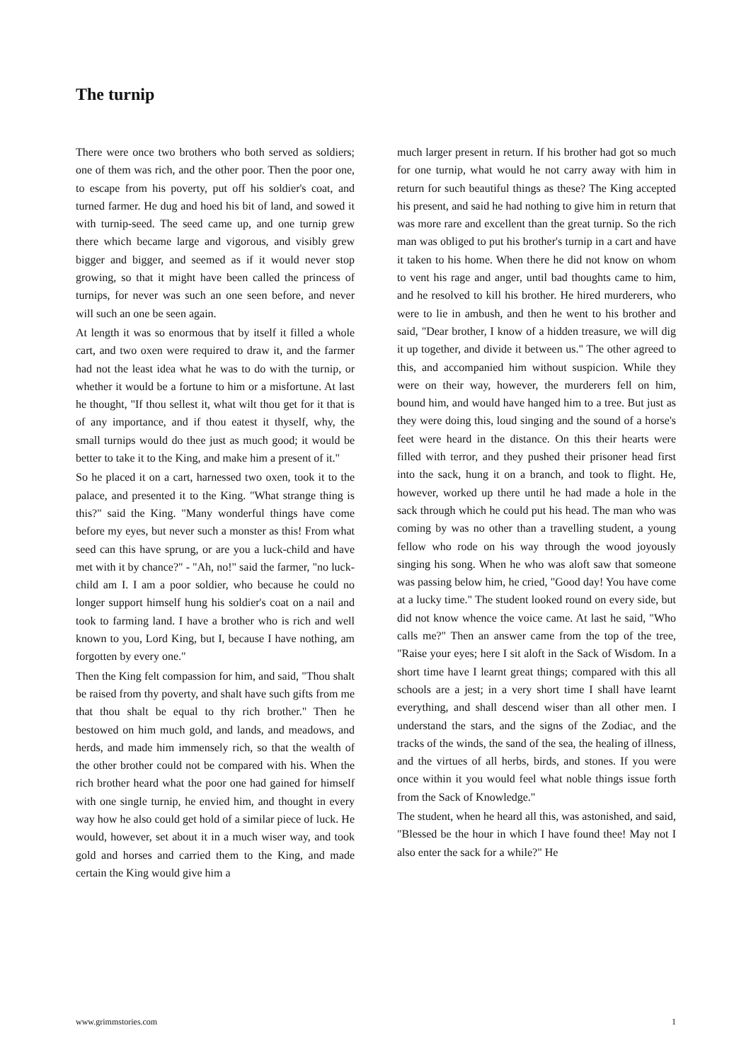The turnip
There were once two brothers who both served as soldiers; one of them was rich, and the other poor. Then the poor one, to escape from his poverty, put off his soldier's coat, and turned farmer. He dug and hoed his bit of land, and sowed it with turnip-seed. The seed came up, and one turnip grew there which became large and vigorous, and visibly grew bigger and bigger, and seemed as if it would never stop growing, so that it might have been called the princess of turnips, for never was such an one seen before, and never will such an one be seen again.
At length it was so enormous that by itself it filled a whole cart, and two oxen were required to draw it, and the farmer had not the least idea what he was to do with the turnip, or whether it would be a fortune to him or a misfortune. At last he thought, "If thou sellest it, what wilt thou get for it that is of any importance, and if thou eatest it thyself, why, the small turnips would do thee just as much good; it would be better to take it to the King, and make him a present of it."
So he placed it on a cart, harnessed two oxen, took it to the palace, and presented it to the King. "What strange thing is this?" said the King. "Many wonderful things have come before my eyes, but never such a monster as this! From what seed can this have sprung, or are you a luck-child and have met with it by chance?" - "Ah, no!" said the farmer, "no luck-child am I. I am a poor soldier, who because he could no longer support himself hung his soldier's coat on a nail and took to farming land. I have a brother who is rich and well known to you, Lord King, but I, because I have nothing, am forgotten by every one."
Then the King felt compassion for him, and said, "Thou shalt be raised from thy poverty, and shalt have such gifts from me that thou shalt be equal to thy rich brother." Then he bestowed on him much gold, and lands, and meadows, and herds, and made him immensely rich, so that the wealth of the other brother could not be compared with his. When the rich brother heard what the poor one had gained for himself with one single turnip, he envied him, and thought in every way how he also could get hold of a similar piece of luck. He would, however, set about it in a much wiser way, and took gold and horses and carried them to the King, and made certain the King would give him a
much larger present in return. If his brother had got so much for one turnip, what would he not carry away with him in return for such beautiful things as these? The King accepted his present, and said he had nothing to give him in return that was more rare and excellent than the great turnip. So the rich man was obliged to put his brother's turnip in a cart and have it taken to his home. When there he did not know on whom to vent his rage and anger, until bad thoughts came to him, and he resolved to kill his brother. He hired murderers, who were to lie in ambush, and then he went to his brother and said, "Dear brother, I know of a hidden treasure, we will dig it up together, and divide it between us." The other agreed to this, and accompanied him without suspicion. While they were on their way, however, the murderers fell on him, bound him, and would have hanged him to a tree. But just as they were doing this, loud singing and the sound of a horse's feet were heard in the distance. On this their hearts were filled with terror, and they pushed their prisoner head first into the sack, hung it on a branch, and took to flight. He, however, worked up there until he had made a hole in the sack through which he could put his head. The man who was coming by was no other than a travelling student, a young fellow who rode on his way through the wood joyously singing his song. When he who was aloft saw that someone was passing below him, he cried, "Good day! You have come at a lucky time." The student looked round on every side, but did not know whence the voice came. At last he said, "Who calls me?" Then an answer came from the top of the tree, "Raise your eyes; here I sit aloft in the Sack of Wisdom. In a short time have I learnt great things; compared with this all schools are a jest; in a very short time I shall have learnt everything, and shall descend wiser than all other men. I understand the stars, and the signs of the Zodiac, and the tracks of the winds, the sand of the sea, the healing of illness, and the virtues of all herbs, birds, and stones. If you were once within it you would feel what noble things issue forth from the Sack of Knowledge."
The student, when he heard all this, was astonished, and said, "Blessed be the hour in which I have found thee! May not I also enter the sack for a while?" He
www.grimmstories.com 1